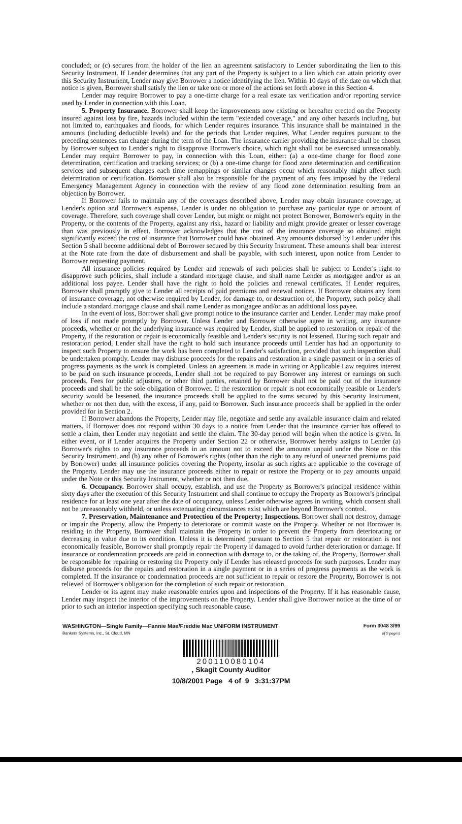concluded; or (c) secures from the holder of the lien an agreement satisfactory to Lender subordinating the lien to this Security Instrument. If Lender determines that any part of the Property is subject to a lien which can attain priority over this Security Instrument, Lender may give Borrower a notice identifying the lien. Within 10 days of the date on which that notice is given, Borrower shall satisfy the lien or take one or more of the actions set forth above in this Section 4.
Lender may require Borrower to pay a one-time charge for a real estate tax verification and/or reporting service used by Lender in connection with this Loan.
5. Property Insurance. Borrower shall keep the improvements now existing or hereafter erected on the Property insured against loss by fire, hazards included within the term "extended coverage," and any other hazards including, but not limited to, earthquakes and floods, for which Lender requires insurance. This insurance shall be maintained in the amounts (including deductible levels) and for the periods that Lender requires. What Lender requires pursuant to the preceding sentences can change during the term of the Loan. The insurance carrier providing the insurance shall be chosen by Borrower subject to Lender's right to disapprove Borrower's choice, which right shall not be exercised unreasonably. Lender may require Borrower to pay, in connection with this Loan, either: (a) a one-time charge for flood zone determination, certification and tracking services; or (b) a one-time charge for flood zone determination and certification services and subsequent charges each time remappings or similar changes occur which reasonably might affect such determination or certification. Borrower shall also be responsible for the payment of any fees imposed by the Federal Emergency Management Agency in connection with the review of any flood zone determination resulting from an objection by Borrower.
If Borrower fails to maintain any of the coverages described above, Lender may obtain insurance coverage, at Lender's option and Borrower's expense. Lender is under no obligation to purchase any particular type or amount of coverage. Therefore, such coverage shall cover Lender, but might or might not protect Borrower, Borrower's equity in the Property, or the contents of the Property, against any risk, hazard or liability and might provide greater or lesser coverage than was previously in effect. Borrower acknowledges that the cost of the insurance coverage so obtained might significantly exceed the cost of insurance that Borrower could have obtained. Any amounts disbursed by Lender under this Section 5 shall become additional debt of Borrower secured by this Security Instrument. These amounts shall bear interest at the Note rate from the date of disbursement and shall be payable, with such interest, upon notice from Lender to Borrower requesting payment.
All insurance policies required by Lender and renewals of such policies shall be subject to Lender's right to disapprove such policies, shall include a standard mortgage clause, and shall name Lender as mortgagee and/or as an additional loss payee. Lender shall have the right to hold the policies and renewal certificates. If Lender requires, Borrower shall promptly give to Lender all receipts of paid premiums and renewal notices. If Borrower obtains any form of insurance coverage, not otherwise required by Lender, for damage to, or destruction of, the Property, such policy shall include a standard mortgage clause and shall name Lender as mortgagee and/or as an additional loss payee.
In the event of loss, Borrower shall give prompt notice to the insurance carrier and Lender. Lender may make proof of loss if not made promptly by Borrower. Unless Lender and Borrower otherwise agree in writing, any insurance proceeds, whether or not the underlying insurance was required by Lender, shall be applied to restoration or repair of the Property, if the restoration or repair is economically feasible and Lender's security is not lessened. During such repair and restoration period, Lender shall have the right to hold such insurance proceeds until Lender has had an opportunity to inspect such Property to ensure the work has been completed to Lender's satisfaction, provided that such inspection shall be undertaken promptly. Lender may disburse proceeds for the repairs and restoration in a single payment or in a series of progress payments as the work is completed. Unless an agreement is made in writing or Applicable Law requires interest to be paid on such insurance proceeds, Lender shall not be required to pay Borrower any interest or earnings on such proceeds. Fees for public adjusters, or other third parties, retained by Borrower shall not be paid out of the insurance proceeds and shall be the sole obligation of Borrower. If the restoration or repair is not economically feasible or Lender's security would be lessened, the insurance proceeds shall be applied to the sums secured by this Security Instrument, whether or not then due, with the excess, if any, paid to Borrower. Such insurance proceeds shall be applied in the order provided for in Section 2.
If Borrower abandons the Property, Lender may file, negotiate and settle any available insurance claim and related matters. If Borrower does not respond within 30 days to a notice from Lender that the insurance carrier has offered to settle a claim, then Lender may negotiate and settle the claim. The 30-day period will begin when the notice is given. In either event, or if Lender acquires the Property under Section 22 or otherwise, Borrower hereby assigns to Lender (a) Borrower's rights to any insurance proceeds in an amount not to exceed the amounts unpaid under the Note or this Security Instrument, and (b) any other of Borrower's rights (other than the right to any refund of unearned premiums paid by Borrower) under all insurance policies covering the Property, insofar as such rights are applicable to the coverage of the Property. Lender may use the insurance proceeds either to repair or restore the Property or to pay amounts unpaid under the Note or this Security Instrument, whether or not then due.
6. Occupancy. Borrower shall occupy, establish, and use the Property as Borrower's principal residence within sixty days after the execution of this Security Instrument and shall continue to occupy the Property as Borrower's principal residence for at least one year after the date of occupancy, unless Lender otherwise agrees in writing, which consent shall not be unreasonably withheld, or unless extenuating circumstances exist which are beyond Borrower's control.
7. Preservation, Maintenance and Protection of the Property; Inspections. Borrower shall not destroy, damage or impair the Property, allow the Property to deteriorate or commit waste on the Property. Whether or not Borrower is residing in the Property, Borrower shall maintain the Property in order to prevent the Property from deteriorating or decreasing in value due to its condition. Unless it is determined pursuant to Section 5 that repair or restoration is not economically feasible, Borrower shall promptly repair the Property if damaged to avoid further deterioration or damage. If insurance or condemnation proceeds are paid in connection with damage to, or the taking of, the Property, Borrower shall be responsible for repairing or restoring the Property only if Lender has released proceeds for such purposes. Lender may disburse proceeds for the repairs and restoration in a single payment or in a series of progress payments as the work is completed. If the insurance or condemnation proceeds are not sufficient to repair or restore the Property, Borrower is not relieved of Borrower's obligation for the completion of such repair or restoration.
Lender or its agent may make reasonable entries upon and inspections of the Property. If it has reasonable cause, Lender may inspect the interior of the improvements on the Property. Lender shall give Borrower notice at the time of or prior to such an interior inspection specifying such reasonable cause.
WASHINGTON—Single Family—Fannie Mae/Freddie Mac UNIFORM INSTRUMENT Form 3048 3/99
Bankers Systems, Inc., St. Cloud, MN of 9 pages)
200110080104
, Skagit County Auditor
10/8/2001 Page 4 of 9 3:31:37PM